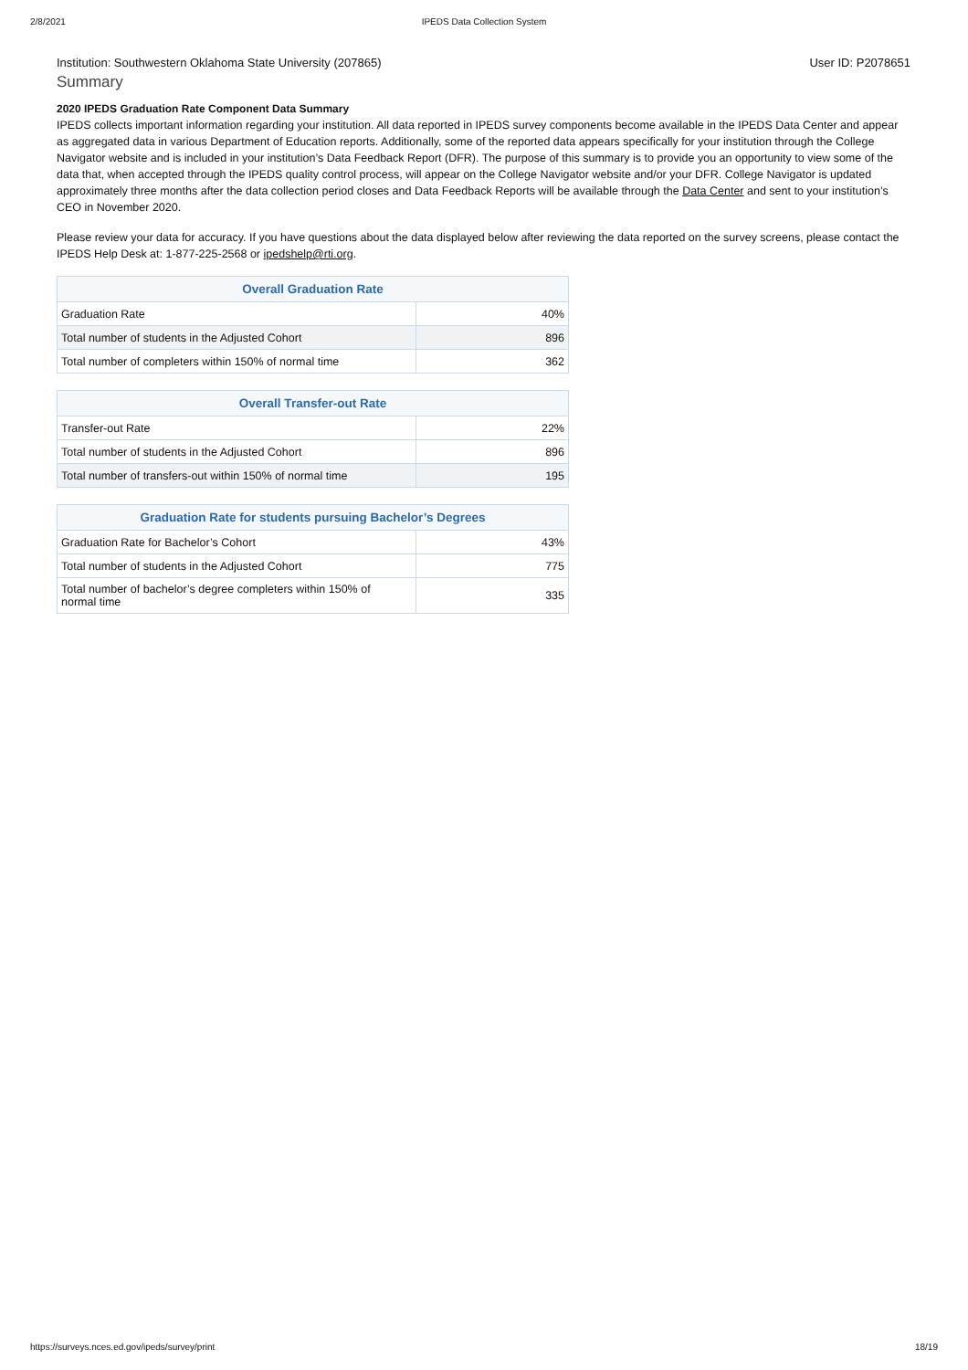2/8/2021 IPEDS Data Collection System
Institution: Southwestern Oklahoma State University (207865) User ID: P2078651
Summary
2020 IPEDS Graduation Rate Component Data Summary
IPEDS collects important information regarding your institution. All data reported in IPEDS survey components become available in the IPEDS Data Center and appear as aggregated data in various Department of Education reports. Additionally, some of the reported data appears specifically for your institution through the College Navigator website and is included in your institution’s Data Feedback Report (DFR). The purpose of this summary is to provide you an opportunity to view some of the data that, when accepted through the IPEDS quality control process, will appear on the College Navigator website and/or your DFR. College Navigator is updated approximately three months after the data collection period closes and Data Feedback Reports will be available through the Data Center and sent to your institution’s CEO in November 2020.
Please review your data for accuracy. If you have questions about the data displayed below after reviewing the data reported on the survey screens, please contact the IPEDS Help Desk at: 1-877-225-2568 or ipedshelp@rti.org.
| Overall Graduation Rate | |
| --- | --- |
| Graduation Rate | 40% |
| Total number of students in the Adjusted Cohort | 896 |
| Total number of completers within 150% of normal time | 362 |
| Overall Transfer-out Rate | |
| --- | --- |
| Transfer-out Rate | 22% |
| Total number of students in the Adjusted Cohort | 896 |
| Total number of transfers-out within 150% of normal time | 195 |
| Graduation Rate for students pursuing Bachelor’s Degrees | |
| --- | --- |
| Graduation Rate for Bachelor’s Cohort | 43% |
| Total number of students in the Adjusted Cohort | 775 |
| Total number of bachelor’s degree completers within 150% of normal time | 335 |
https://surveys.nces.ed.gov/ipeds/survey/print 18/19